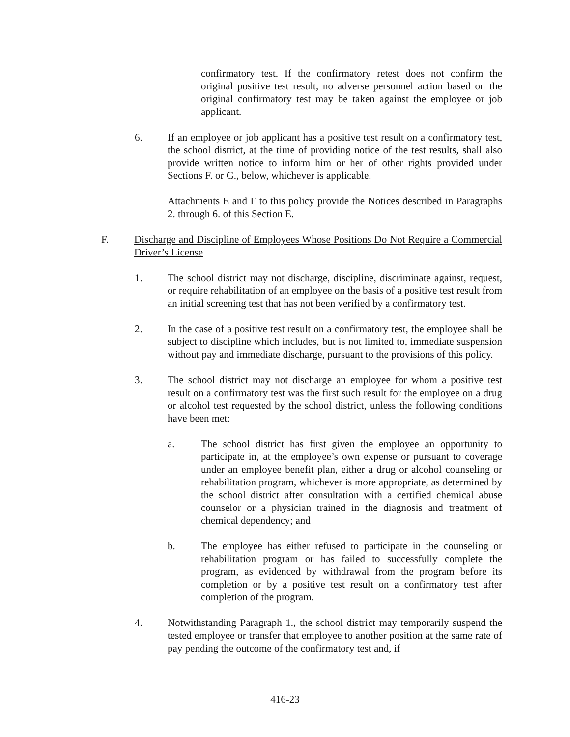confirmatory test. If the confirmatory retest does not confirm the original positive test result, no adverse personnel action based on the original confirmatory test may be taken against the employee or job applicant.
6. If an employee or job applicant has a positive test result on a confirmatory test, the school district, at the time of providing notice of the test results, shall also provide written notice to inform him or her of other rights provided under Sections F. or G., below, whichever is applicable.
Attachments E and F to this policy provide the Notices described in Paragraphs 2. through 6. of this Section E.
F. Discharge and Discipline of Employees Whose Positions Do Not Require a Commercial Driver’s License
1. The school district may not discharge, discipline, discriminate against, request, or require rehabilitation of an employee on the basis of a positive test result from an initial screening test that has not been verified by a confirmatory test.
2. In the case of a positive test result on a confirmatory test, the employee shall be subject to discipline which includes, but is not limited to, immediate suspension without pay and immediate discharge, pursuant to the provisions of this policy.
3. The school district may not discharge an employee for whom a positive test result on a confirmatory test was the first such result for the employee on a drug or alcohol test requested by the school district, unless the following conditions have been met:
a. The school district has first given the employee an opportunity to participate in, at the employee’s own expense or pursuant to coverage under an employee benefit plan, either a drug or alcohol counseling or rehabilitation program, whichever is more appropriate, as determined by the school district after consultation with a certified chemical abuse counselor or a physician trained in the diagnosis and treatment of chemical dependency; and
b. The employee has either refused to participate in the counseling or rehabilitation program or has failed to successfully complete the program, as evidenced by withdrawal from the program before its completion or by a positive test result on a confirmatory test after completion of the program.
4. Notwithstanding Paragraph 1., the school district may temporarily suspend the tested employee or transfer that employee to another position at the same rate of pay pending the outcome of the confirmatory test and, if
416-23